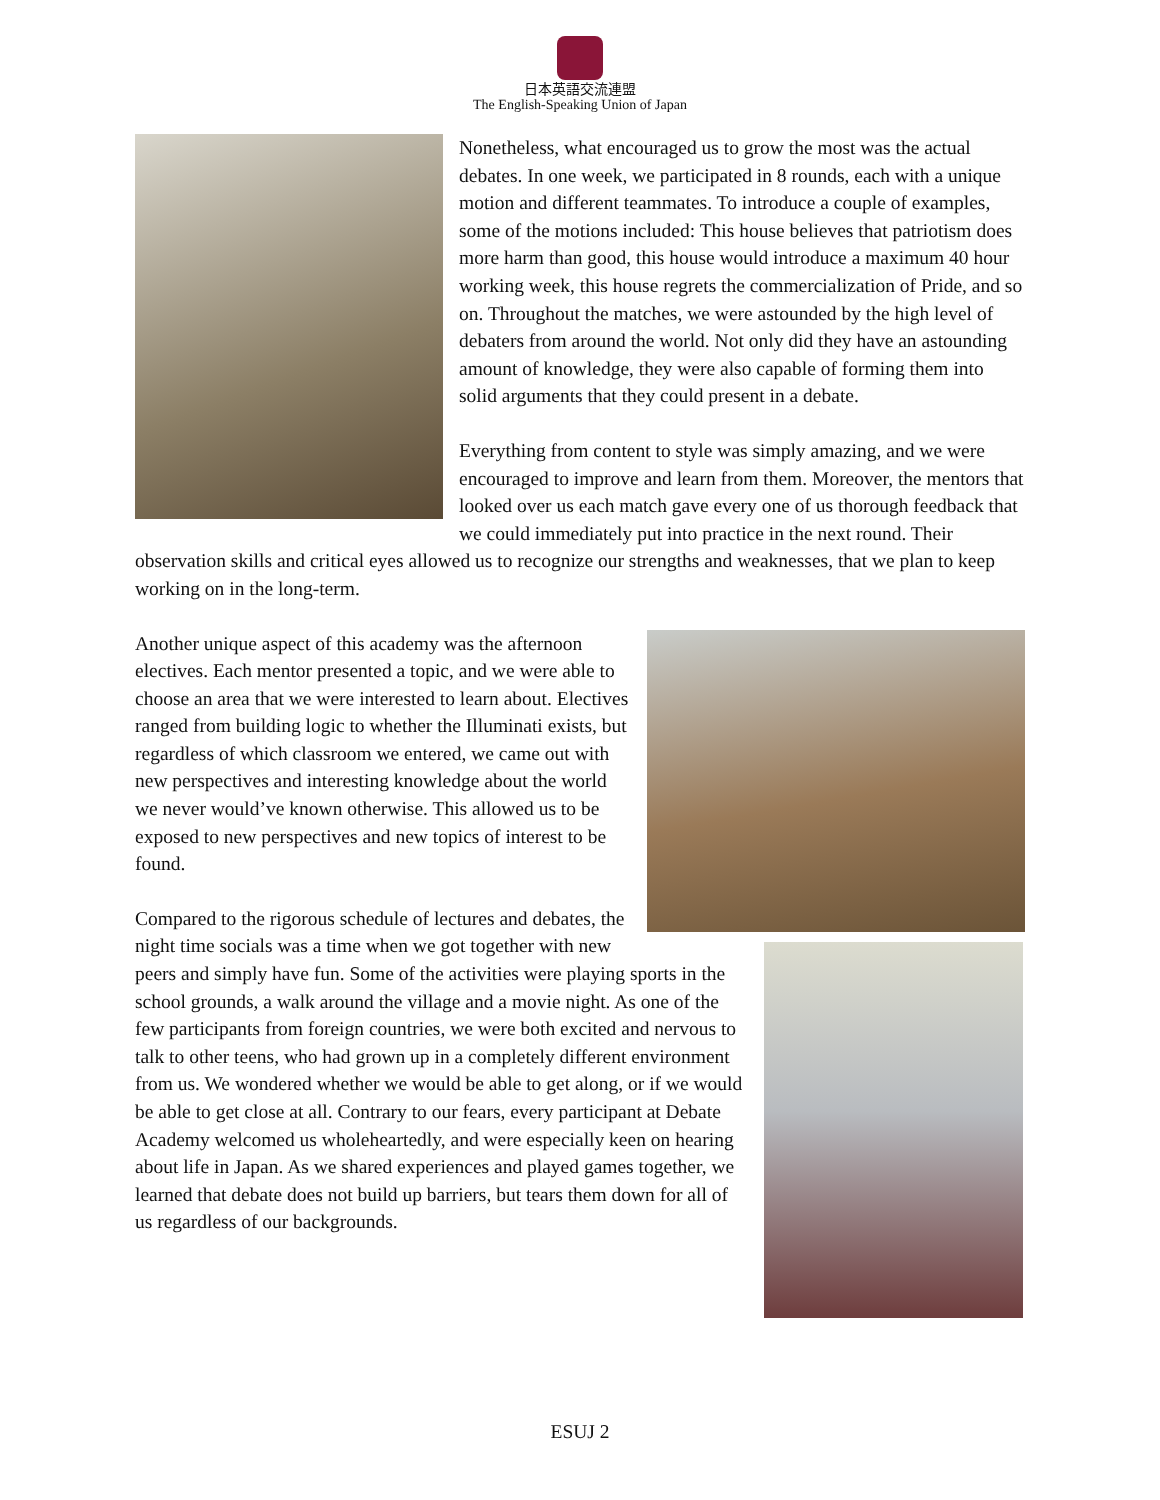日本英語交流連盟
The English-Speaking Union of Japan
Nonetheless, what encouraged us to grow the most was the actual debates. In one week, we participated in 8 rounds, each with a unique motion and different teammates. To introduce a couple of examples, some of the motions included: This house believes that patriotism does more harm than good, this house would introduce a maximum 40 hour working week, this house regrets the commercialization of Pride, and so on. Throughout the matches, we were astounded by the high level of debaters from around the world. Not only did they have an astounding amount of knowledge, they were also capable of forming them into solid arguments that they could present in a debate.
Everything from content to style was simply amazing, and we were encouraged to improve and learn from them. Moreover, the mentors that looked over us each match gave every one of us thorough feedback that we could immediately put into practice in the next round. Their observation skills and critical eyes allowed us to recognize our strengths and weaknesses, that we plan to keep working on in the long-term.
Another unique aspect of this academy was the afternoon electives. Each mentor presented a topic, and we were able to choose an area that we were interested to learn about. Electives ranged from building logic to whether the Illuminati exists, but regardless of which classroom we entered, we came out with new perspectives and interesting knowledge about the world we never would’ve known otherwise. This allowed us to be exposed to new perspectives and new topics of interest to be found.
Compared to the rigorous schedule of lectures and debates, the night time socials was a time when we got together with new peers and simply have fun. Some of the activities were playing sports in the school grounds, a walk around the village and a movie night. As one of the few participants from foreign countries, we were both excited and nervous to talk to other teens, who had grown up in a completely different environment from us. We wondered whether we would be able to get along, or if we would be able to get close at all. Contrary to our fears, every participant at Debate Academy welcomed us wholeheartedly, and were especially keen on hearing about life in Japan. As we shared experiences and played games together, we learned that debate does not build up barriers, but tears them down for all of us regardless of our backgrounds.
ESUJ 2